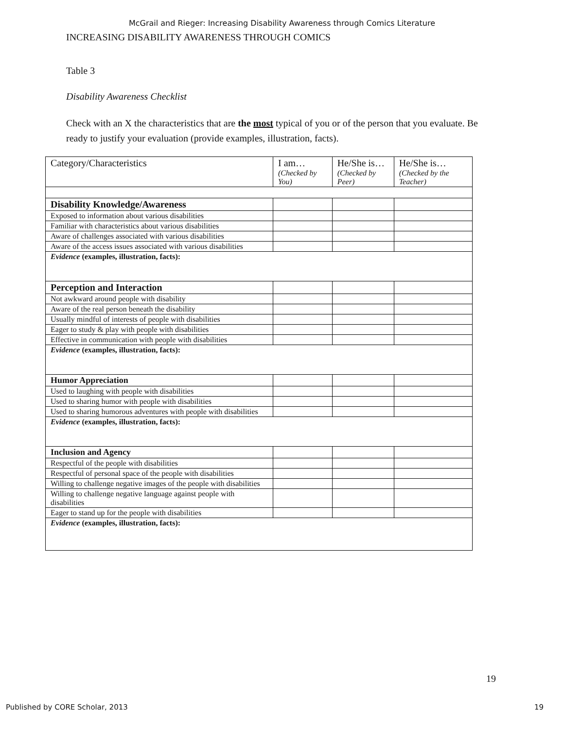McGrail and Rieger: Increasing Disability Awareness through Comics Literature
INCREASING DISABILITY AWARENESS THROUGH COMICS
Table 3
Disability Awareness Checklist
Check with an X the characteristics that are the most typical of you or of the person that you evaluate. Be ready to justify your evaluation (provide examples, illustration, facts).
| Category/Characteristics | I am… (Checked by You) | He/She is… (Checked by Peer) | He/She is… (Checked by the Teacher) |
| --- | --- | --- | --- |
| Disability Knowledge/Awareness | | | |
| Exposed to information about various disabilities | | | |
| Familiar with characteristics about various disabilities | | | |
| Aware of challenges associated with various disabilities | | | |
| Aware of the access issues associated with various disabilities | | | |
| Evidence (examples, illustration, facts): | | | |
| Perception and Interaction | | | |
| Not awkward around people with disability | | | |
| Aware of the real person beneath the disability | | | |
| Usually mindful of interests of people with disabilities | | | |
| Eager to study & play with people with disabilities | | | |
| Effective in communication with people with disabilities | | | |
| Evidence (examples, illustration, facts): | | | |
| Humor Appreciation | | | |
| Used to laughing with people with disabilities | | | |
| Used to sharing humor with people with disabilities | | | |
| Used to sharing humorous adventures with people with disabilities | | | |
| Evidence (examples, illustration, facts): | | | |
| Inclusion and Agency | | | |
| Respectful of the people with disabilities | | | |
| Respectful of personal space of the people with disabilities | | | |
| Willing to challenge negative images of the people with disabilities | | | |
| Willing to challenge negative language against people with disabilities | | | |
| Eager to stand up for the people with disabilities | | | |
| Evidence (examples, illustration, facts): | | | |
19
Published by CORE Scholar, 2013 19